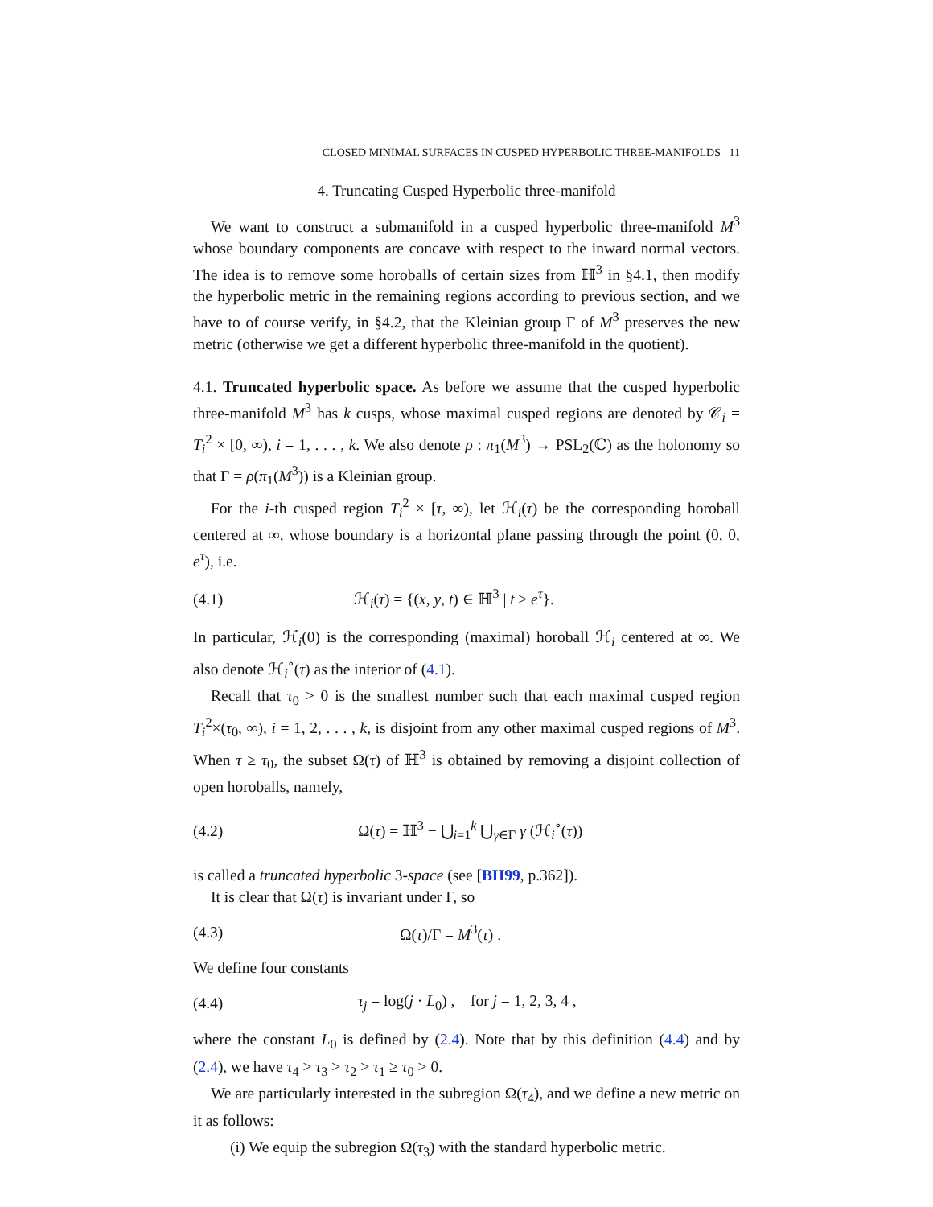CLOSED MINIMAL SURFACES IN CUSPED HYPERBOLIC THREE-MANIFOLDS 11
4. Truncating Cusped Hyperbolic three-manifold
We want to construct a submanifold in a cusped hyperbolic three-manifold M<sup>3</sup> whose boundary components are concave with respect to the inward normal vectors. The idea is to remove some horoballs of certain sizes from ℍ<sup>3</sup> in §4.1, then modify the hyperbolic metric in the remaining regions according to previous section, and we have to of course verify, in §4.2, that the Kleinian group Γ of M<sup>3</sup> preserves the new metric (otherwise we get a different hyperbolic three-manifold in the quotient).
4.1. Truncated hyperbolic space. As before we assume that the cusped hyperbolic three-manifold M<sup>3</sup> has k cusps, whose maximal cusped regions are denoted by 𝒞<sub>i</sub> = T<sub>i</sub><sup>2</sup> × [0, ∞), i = 1, . . . , k. We also denote ρ : π<sub>1</sub>(M<sup>3</sup>) → PSL<sub>2</sub>(ℂ) as the holonomy so that Γ = ρ(π<sub>1</sub>(M<sup>3</sup>)) is a Kleinian group.
For the i-th cusped region T<sub>i</sub><sup>2</sup> × [τ, ∞), let ℋ<sub>i</sub>(τ) be the corresponding horoball centered at ∞, whose boundary is a horizontal plane passing through the point (0, 0, e<sup>τ</sup>), i.e.
(4.1) ℋ<sub>i</sub>(τ) = {(x, y, t) ∈ ℍ<sup>3</sup> | t ≥ e<sup>τ</sup>}.
In particular, ℋ<sub>i</sub>(0) is the corresponding (maximal) horoball ℋ<sub>i</sub> centered at ∞. We also denote ℋ<sub>i</sub><sup>∘</sup>(τ) as the interior of (4.1).
Recall that τ<sub>0</sub> > 0 is the smallest number such that each maximal cusped region T<sub>i</sub><sup>2</sup>×(τ<sub>0</sub>, ∞), i = 1, 2, . . . , k, is disjoint from any other maximal cusped regions of M<sup>3</sup>. When τ ≥ τ<sub>0</sub>, the subset Ω(τ) of ℍ<sup>3</sup> is obtained by removing a disjoint collection of open horoballs, namely,
(4.2) Ω(τ) = ℍ<sup>3</sup> − ⋃<sub>i=1</sub><sup>k</sup> ⋃<sub>γ∈Γ</sub> γ (ℋ<sub>i</sub><sup>∘</sup>(τ))
is called a truncated hyperbolic 3-space (see [BH99, p.362]).
It is clear that Ω(τ) is invariant under Γ, so
(4.3) Ω(τ)/Γ = M<sup>3</sup>(τ) .
We define four constants
(4.4) τ<sub>j</sub> = log(j · L<sub>0</sub>) , for j = 1, 2, 3, 4 ,
where the constant L<sub>0</sub> is defined by (2.4). Note that by this definition (4.4) and by (2.4), we have τ<sub>4</sub> > τ<sub>3</sub> > τ<sub>2</sub> > τ<sub>1</sub> ≥ τ<sub>0</sub> > 0.
We are particularly interested in the subregion Ω(τ<sub>4</sub>), and we define a new metric on it as follows:
(i) We equip the subregion Ω(τ<sub>3</sub>) with the standard hyperbolic metric.